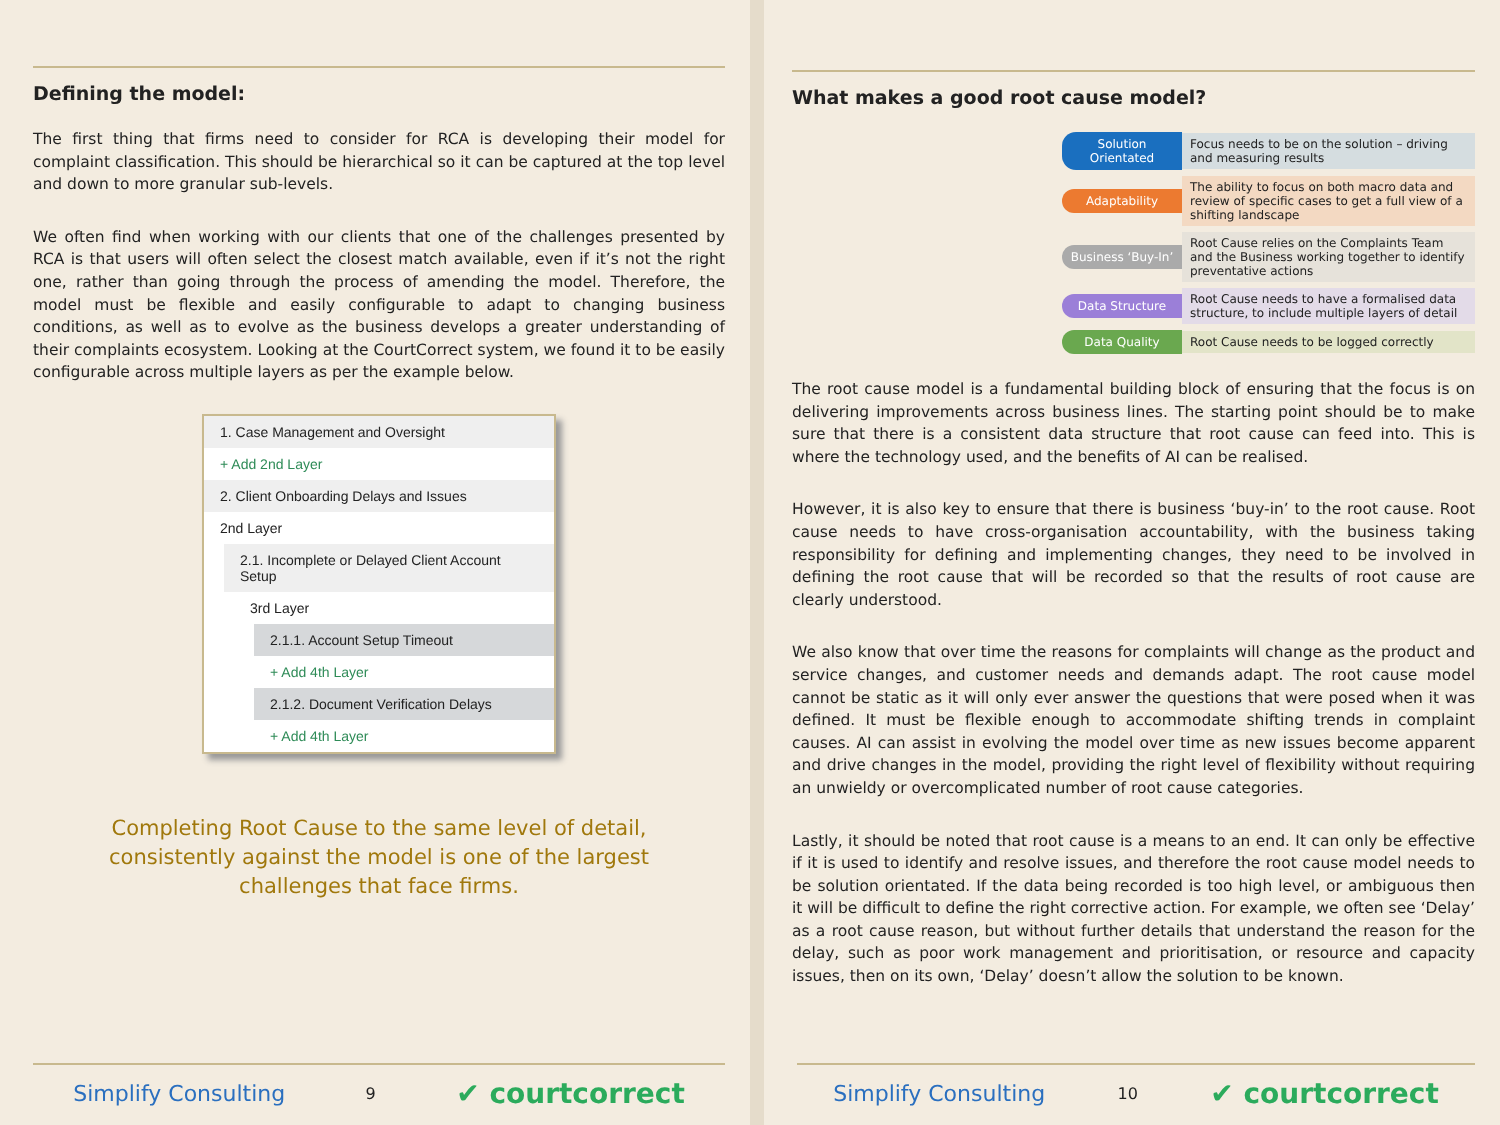Defining the model:
The first thing that firms need to consider for RCA is developing their model for complaint classification. This should be hierarchical so it can be captured at the top level and down to more granular sub-levels.
We often find when working with our clients that one of the challenges presented by RCA is that users will often select the closest match available, even if it’s not the right one, rather than going through the process of amending the model. Therefore, the model must be flexible and easily configurable to adapt to changing business conditions, as well as to evolve as the business develops a greater understanding of their complaints ecosystem. Looking at the CourtCorrect system, we found it to be easily configurable across multiple layers as per the example below.
1. Case Management and Oversight
+ Add 2nd Layer
2. Client Onboarding Delays and Issues
2nd Layer
2.1. Incomplete or Delayed Client Account Setup
3rd Layer
2.1.1. Account Setup Timeout
+ Add 4th Layer
2.1.2. Document Verification Delays
+ Add 4th Layer
Completing Root Cause to the same level of detail, consistently against the model is one of the largest challenges that face firms.
Simplify Consulting 9 ✔ courtcorrect
What makes a good root cause model?
Solution Orientated
Focus needs to be on the solution – driving and measuring results
Adaptability
The ability to focus on both macro data and review of specific cases to get a full view of a shifting landscape
Business ‘Buy-In’
Root Cause relies on the Complaints Team and the Business working together to identify preventative actions
Data Structure
Root Cause needs to have a formalised data structure, to include multiple layers of detail
Data Quality
Root Cause needs to be logged correctly
The root cause model is a fundamental building block of ensuring that the focus is on delivering improvements across business lines. The starting point should be to make sure that there is a consistent data structure that root cause can feed into. This is where the technology used, and the benefits of AI can be realised.
However, it is also key to ensure that there is business ‘buy-in’ to the root cause. Root cause needs to have cross-organisation accountability, with the business taking responsibility for defining and implementing changes, they need to be involved in defining the root cause that will be recorded so that the results of root cause are clearly understood.
We also know that over time the reasons for complaints will change as the product and service changes, and customer needs and demands adapt. The root cause model cannot be static as it will only ever answer the questions that were posed when it was defined. It must be flexible enough to accommodate shifting trends in complaint causes. AI can assist in evolving the model over time as new issues become apparent and drive changes in the model, providing the right level of flexibility without requiring an unwieldy or overcomplicated number of root cause categories.
Lastly, it should be noted that root cause is a means to an end. It can only be effective if it is used to identify and resolve issues, and therefore the root cause model needs to be solution orientated. If the data being recorded is too high level, or ambiguous then it will be difficult to define the right corrective action. For example, we often see ‘Delay’ as a root cause reason, but without further details that understand the reason for the delay, such as poor work management and prioritisation, or resource and capacity issues, then on its own, ‘Delay’ doesn’t allow the solution to be known.
Simplify Consulting 10 ✔ courtcorrect